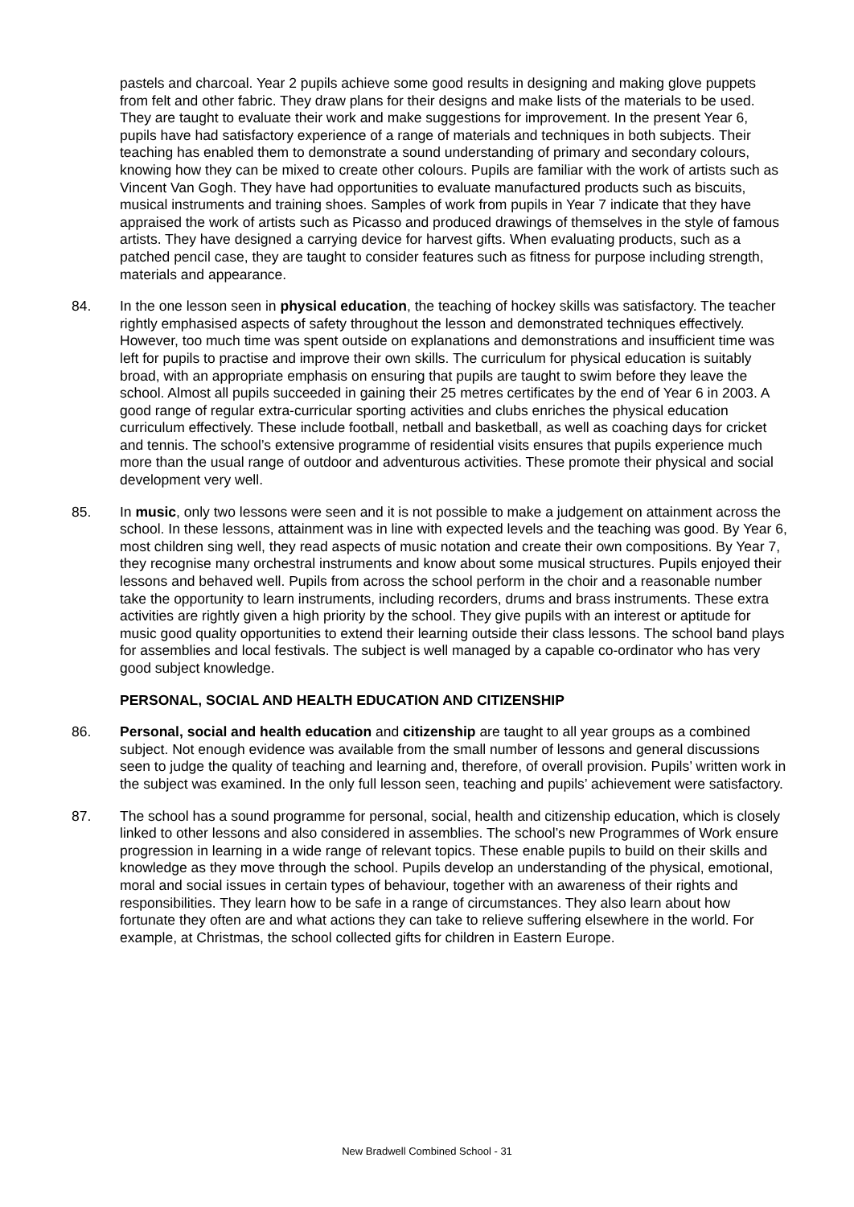pastels and charcoal. Year 2 pupils achieve some good results in designing and making glove puppets from felt and other fabric. They draw plans for their designs and make lists of the materials to be used. They are taught to evaluate their work and make suggestions for improvement. In the present Year 6, pupils have had satisfactory experience of a range of materials and techniques in both subjects. Their teaching has enabled them to demonstrate a sound understanding of primary and secondary colours, knowing how they can be mixed to create other colours. Pupils are familiar with the work of artists such as Vincent Van Gogh. They have had opportunities to evaluate manufactured products such as biscuits, musical instruments and training shoes. Samples of work from pupils in Year 7 indicate that they have appraised the work of artists such as Picasso and produced drawings of themselves in the style of famous artists. They have designed a carrying device for harvest gifts. When evaluating products, such as a patched pencil case, they are taught to consider features such as fitness for purpose including strength, materials and appearance.
84. In the one lesson seen in physical education, the teaching of hockey skills was satisfactory. The teacher rightly emphasised aspects of safety throughout the lesson and demonstrated techniques effectively. However, too much time was spent outside on explanations and demonstrations and insufficient time was left for pupils to practise and improve their own skills. The curriculum for physical education is suitably broad, with an appropriate emphasis on ensuring that pupils are taught to swim before they leave the school. Almost all pupils succeeded in gaining their 25 metres certificates by the end of Year 6 in 2003. A good range of regular extra-curricular sporting activities and clubs enriches the physical education curriculum effectively. These include football, netball and basketball, as well as coaching days for cricket and tennis. The school’s extensive programme of residential visits ensures that pupils experience much more than the usual range of outdoor and adventurous activities. These promote their physical and social development very well.
85. In music, only two lessons were seen and it is not possible to make a judgement on attainment across the school. In these lessons, attainment was in line with expected levels and the teaching was good. By Year 6, most children sing well, they read aspects of music notation and create their own compositions. By Year 7, they recognise many orchestral instruments and know about some musical structures. Pupils enjoyed their lessons and behaved well. Pupils from across the school perform in the choir and a reasonable number take the opportunity to learn instruments, including recorders, drums and brass instruments. These extra activities are rightly given a high priority by the school. They give pupils with an interest or aptitude for music good quality opportunities to extend their learning outside their class lessons. The school band plays for assemblies and local festivals. The subject is well managed by a capable co-ordinator who has very good subject knowledge.
PERSONAL, SOCIAL AND HEALTH EDUCATION AND CITIZENSHIP
86. Personal, social and health education and citizenship are taught to all year groups as a combined subject. Not enough evidence was available from the small number of lessons and general discussions seen to judge the quality of teaching and learning and, therefore, of overall provision. Pupils’ written work in the subject was examined. In the only full lesson seen, teaching and pupils’ achievement were satisfactory.
87. The school has a sound programme for personal, social, health and citizenship education, which is closely linked to other lessons and also considered in assemblies. The school’s new Programmes of Work ensure progression in learning in a wide range of relevant topics. These enable pupils to build on their skills and knowledge as they move through the school. Pupils develop an understanding of the physical, emotional, moral and social issues in certain types of behaviour, together with an awareness of their rights and responsibilities. They learn how to be safe in a range of circumstances. They also learn about how fortunate they often are and what actions they can take to relieve suffering elsewhere in the world. For example, at Christmas, the school collected gifts for children in Eastern Europe.
New Bradwell Combined School - 31